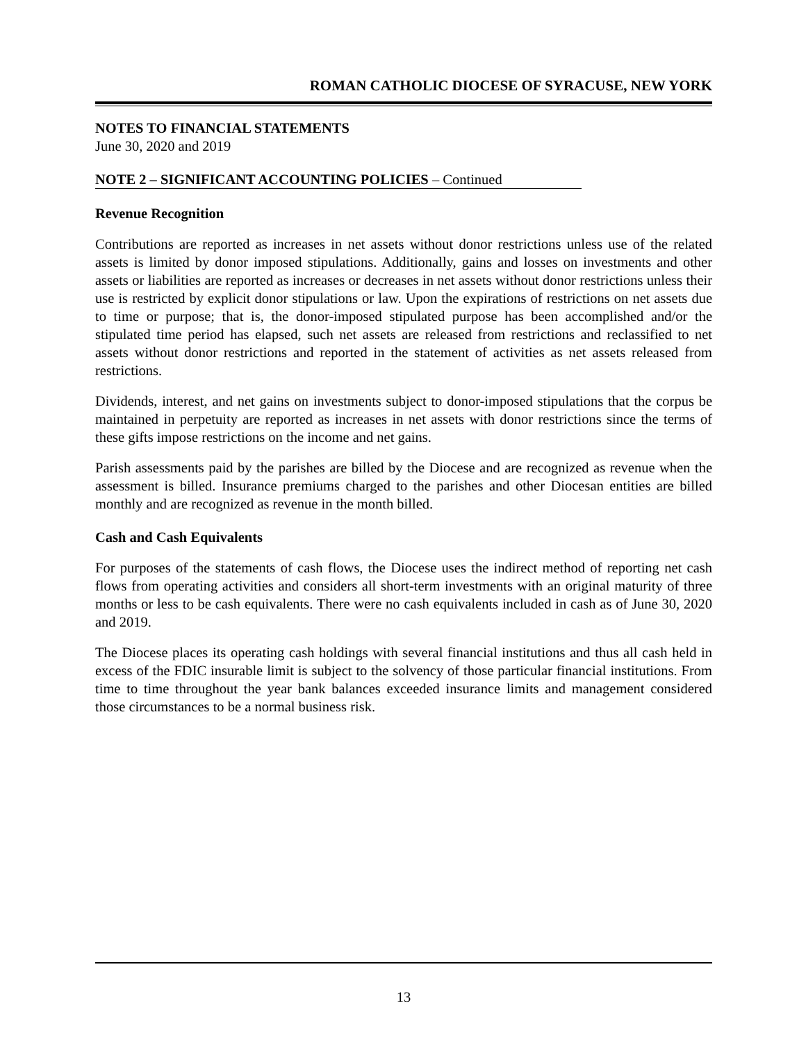ROMAN CATHOLIC DIOCESE OF SYRACUSE, NEW YORK
NOTES TO FINANCIAL STATEMENTS
June 30, 2020 and 2019
NOTE 2 – SIGNIFICANT ACCOUNTING POLICIES – Continued
Revenue Recognition
Contributions are reported as increases in net assets without donor restrictions unless use of the related assets is limited by donor imposed stipulations. Additionally, gains and losses on investments and other assets or liabilities are reported as increases or decreases in net assets without donor restrictions unless their use is restricted by explicit donor stipulations or law. Upon the expirations of restrictions on net assets due to time or purpose; that is, the donor-imposed stipulated purpose has been accomplished and/or the stipulated time period has elapsed, such net assets are released from restrictions and reclassified to net assets without donor restrictions and reported in the statement of activities as net assets released from restrictions.
Dividends, interest, and net gains on investments subject to donor-imposed stipulations that the corpus be maintained in perpetuity are reported as increases in net assets with donor restrictions since the terms of these gifts impose restrictions on the income and net gains.
Parish assessments paid by the parishes are billed by the Diocese and are recognized as revenue when the assessment is billed. Insurance premiums charged to the parishes and other Diocesan entities are billed monthly and are recognized as revenue in the month billed.
Cash and Cash Equivalents
For purposes of the statements of cash flows, the Diocese uses the indirect method of reporting net cash flows from operating activities and considers all short-term investments with an original maturity of three months or less to be cash equivalents. There were no cash equivalents included in cash as of June 30, 2020 and 2019.
The Diocese places its operating cash holdings with several financial institutions and thus all cash held in excess of the FDIC insurable limit is subject to the solvency of those particular financial institutions. From time to time throughout the year bank balances exceeded insurance limits and management considered those circumstances to be a normal business risk.
13